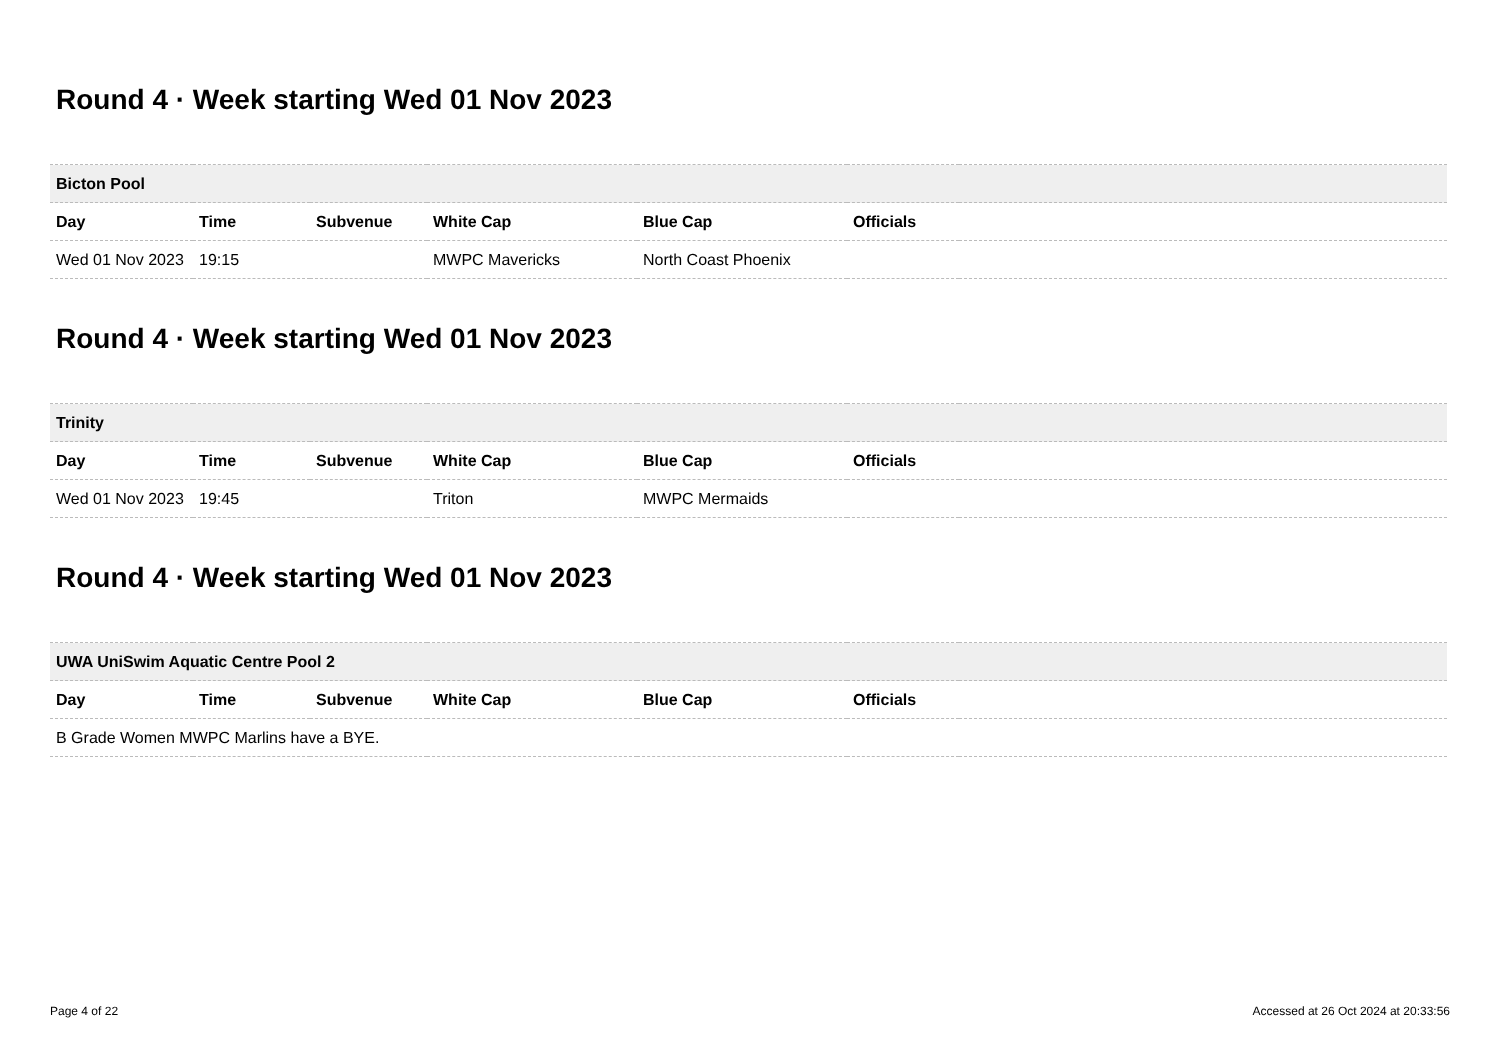Round 4 · Week starting Wed 01 Nov 2023
| Bicton Pool | | | | | | |
| --- | --- | --- | --- | --- | --- | --- |
| Day | Time | Subvenue | White Cap | Blue Cap | Officials | |
| Wed 01 Nov 2023 | 19:15 | | MWPC Mavericks | North Coast Phoenix | | |
Round 4 · Week starting Wed 01 Nov 2023
| Trinity | | | | | | |
| --- | --- | --- | --- | --- | --- | --- |
| Day | Time | Subvenue | White Cap | Blue Cap | Officials | |
| Wed 01 Nov 2023 | 19:45 | | Triton | MWPC Mermaids | | |
Round 4 · Week starting Wed 01 Nov 2023
| UWA UniSwim Aquatic Centre Pool 2 | | | | | | |
| --- | --- | --- | --- | --- | --- | --- |
| Day | Time | Subvenue | White Cap | Blue Cap | Officials | |
| B Grade Women MWPC Marlins have a BYE. | | | | | | |
Page 4 of 22 Accessed at 26 Oct 2024 at 20:33:56